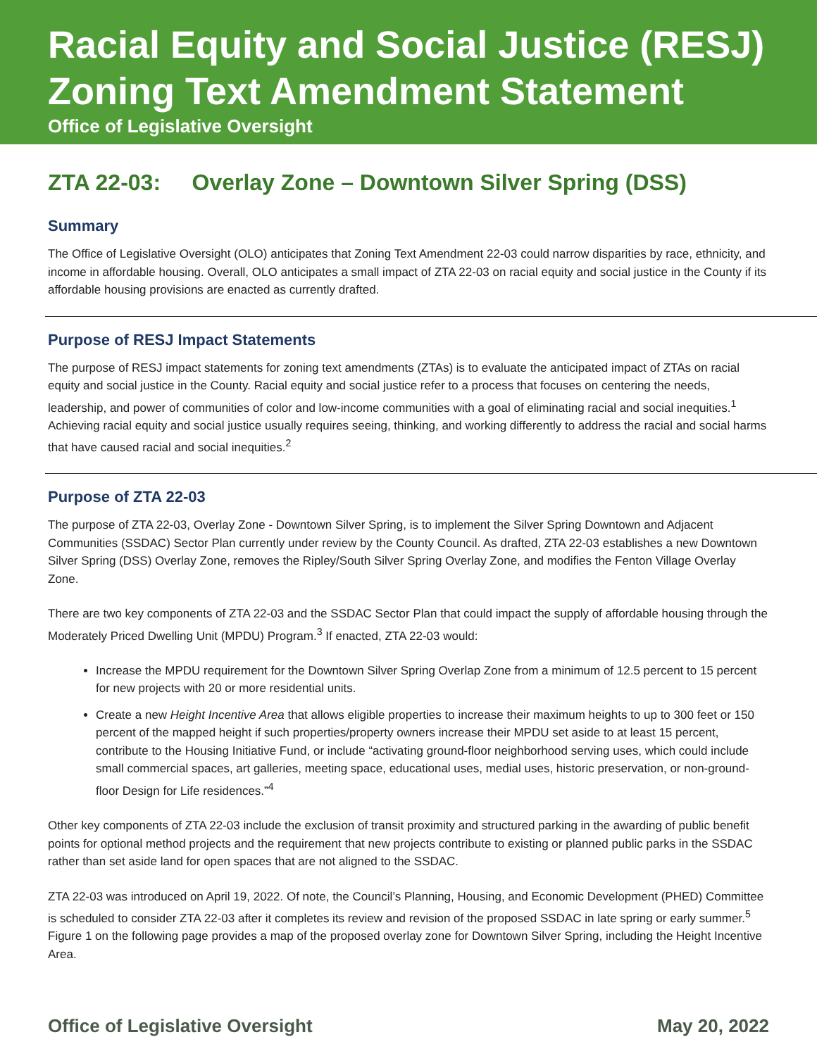Racial Equity and Social Justice (RESJ)
Zoning Text Amendment Statement
Office of Legislative Oversight
ZTA 22-03: Overlay Zone – Downtown Silver Spring (DSS)
Summary
The Office of Legislative Oversight (OLO) anticipates that Zoning Text Amendment 22-03 could narrow disparities by race, ethnicity, and income in affordable housing. Overall, OLO anticipates a small impact of ZTA 22-03 on racial equity and social justice in the County if its affordable housing provisions are enacted as currently drafted.
Purpose of RESJ Impact Statements
The purpose of RESJ impact statements for zoning text amendments (ZTAs) is to evaluate the anticipated impact of ZTAs on racial equity and social justice in the County. Racial equity and social justice refer to a process that focuses on centering the needs, leadership, and power of communities of color and low-income communities with a goal of eliminating racial and social inequities.<sup>1</sup> Achieving racial equity and social justice usually requires seeing, thinking, and working differently to address the racial and social harms that have caused racial and social inequities.<sup>2</sup>
Purpose of ZTA 22-03
The purpose of ZTA 22-03, Overlay Zone - Downtown Silver Spring, is to implement the Silver Spring Downtown and Adjacent Communities (SSDAC) Sector Plan currently under review by the County Council. As drafted, ZTA 22-03 establishes a new Downtown Silver Spring (DSS) Overlay Zone, removes the Ripley/South Silver Spring Overlay Zone, and modifies the Fenton Village Overlay Zone.
There are two key components of ZTA 22-03 and the SSDAC Sector Plan that could impact the supply of affordable housing through the Moderately Priced Dwelling Unit (MPDU) Program.<sup>3</sup> If enacted, ZTA 22-03 would:
Increase the MPDU requirement for the Downtown Silver Spring Overlap Zone from a minimum of 12.5 percent to 15 percent for new projects with 20 or more residential units.
Create a new Height Incentive Area that allows eligible properties to increase their maximum heights to up to 300 feet or 150 percent of the mapped height if such properties/property owners increase their MPDU set aside to at least 15 percent, contribute to the Housing Initiative Fund, or include “activating ground-floor neighborhood serving uses, which could include small commercial spaces, art galleries, meeting space, educational uses, medial uses, historic preservation, or non-ground-floor Design for Life residences.”<sup>4</sup>
Other key components of ZTA 22-03 include the exclusion of transit proximity and structured parking in the awarding of public benefit points for optional method projects and the requirement that new projects contribute to existing or planned public parks in the SSDAC rather than set aside land for open spaces that are not aligned to the SSDAC.
ZTA 22-03 was introduced on April 19, 2022. Of note, the Council’s Planning, Housing, and Economic Development (PHED) Committee is scheduled to consider ZTA 22-03 after it completes its review and revision of the proposed SSDAC in late spring or early summer.<sup>5</sup> Figure 1 on the following page provides a map of the proposed overlay zone for Downtown Silver Spring, including the Height Incentive Area.
Office of Legislative Oversight May 20, 2022